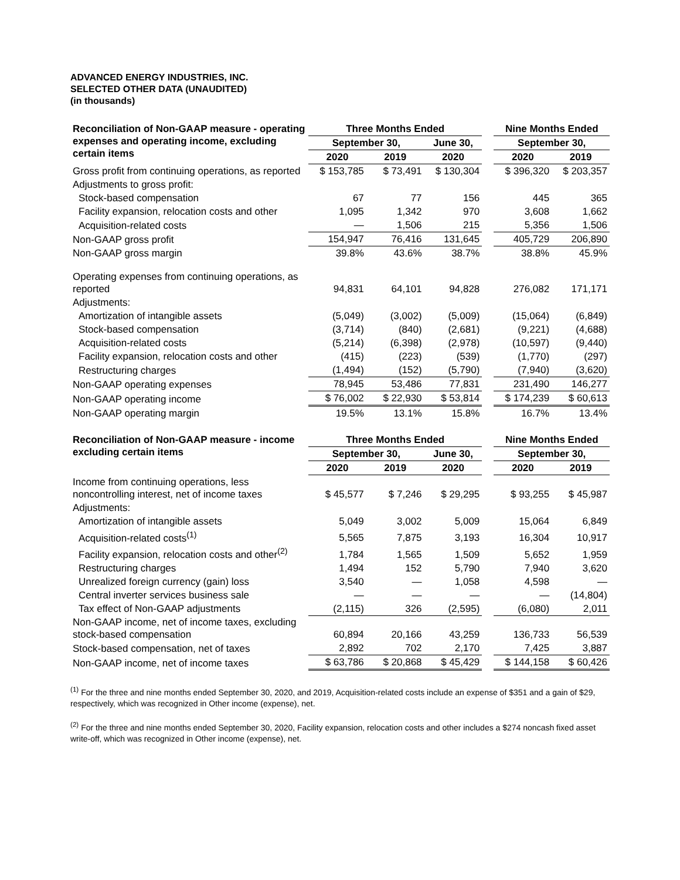ADVANCED ENERGY INDUSTRIES, INC.
SELECTED OTHER DATA (UNAUDITED)
(in thousands)
| Reconciliation of Non-GAAP measure - operating expenses and operating income, excluding certain items | Three Months Ended | | | | Nine Months Ended | |
| --- | --- | --- | --- | --- | --- | --- |
| | September 30, | | June 30, | | September 30, | |
| | 2020 | 2019 | 2020 | | 2020 | 2019 |
| Gross profit from continuing operations, as reported | $ 153,785 | $ 73,491 | $ 130,304 | | $ 396,320 | $ 203,357 |
| Adjustments to gross profit: | | | | | | |
| Stock-based compensation | 67 | 77 | 156 | | 445 | 365 |
| Facility expansion, relocation costs and other | 1,095 | 1,342 | 970 | | 3,608 | 1,662 |
| Acquisition-related costs | — | 1,506 | 215 | | 5,356 | 1,506 |
| Non-GAAP gross profit | 154,947 | 76,416 | 131,645 | | 405,729 | 206,890 |
| Non-GAAP gross margin | 39.8% | 43.6% | 38.7% | | 38.8% | 45.9% |
| Operating expenses from continuing operations, as reported | 94,831 | 64,101 | 94,828 | | 276,082 | 171,171 |
| Adjustments: | | | | | | |
| Amortization of intangible assets | (5,049) | (3,002) | (5,009) | | (15,064) | (6,849) |
| Stock-based compensation | (3,714) | (840) | (2,681) | | (9,221) | (4,688) |
| Acquisition-related costs | (5,214) | (6,398) | (2,978) | | (10,597) | (9,440) |
| Facility expansion, relocation costs and other | (415) | (223) | (539) | | (1,770) | (297) |
| Restructuring charges | (1,494) | (152) | (5,790) | | (7,940) | (3,620) |
| Non-GAAP operating expenses | 78,945 | 53,486 | 77,831 | | 231,490 | 146,277 |
| Non-GAAP operating income | $ 76,002 | $ 22,930 | $ 53,814 | | $ 174,239 | $ 60,613 |
| Non-GAAP operating margin | 19.5% | 13.1% | 15.8% | | 16.7% | 13.4% |
| Reconciliation of Non-GAAP measure - income excluding certain items | Three Months Ended | | | | Nine Months Ended | |
| --- | --- | --- | --- | --- | --- | --- |
| | September 30, | | June 30, | | September 30, | |
| | 2020 | 2019 | 2020 | | 2020 | 2019 |
| Income from continuing operations, less noncontrolling interest, net of income taxes | $ 45,577 | $ 7,246 | $ 29,295 | | $ 93,255 | $ 45,987 |
| Adjustments: | | | | | | |
| Amortization of intangible assets | 5,049 | 3,002 | 5,009 | | 15,064 | 6,849 |
| Acquisition-related costs<sup>(1)</sup> | 5,565 | 7,875 | 3,193 | | 16,304 | 10,917 |
| Facility expansion, relocation costs and other<sup>(2)</sup> | 1,784 | 1,565 | 1,509 | | 5,652 | 1,959 |
| Restructuring charges | 1,494 | 152 | 5,790 | | 7,940 | 3,620 |
| Unrealized foreign currency (gain) loss | 3,540 | — | 1,058 | | 4,598 | — |
| Central inverter services business sale | — | — | — | | — | (14,804) |
| Tax effect of Non-GAAP adjustments | (2,115) | 326 | (2,595) | | (6,080) | 2,011 |
| Non-GAAP income, net of income taxes, excluding stock-based compensation | 60,894 | 20,166 | 43,259 | | 136,733 | 56,539 |
| Stock-based compensation, net of taxes | 2,892 | 702 | 2,170 | | 7,425 | 3,887 |
| Non-GAAP income, net of income taxes | $ 63,786 | $ 20,868 | $ 45,429 | | $ 144,158 | $ 60,426 |
<sup>(1)</sup> For the three and nine months ended September 30, 2020, and 2019, Acquisition-related costs include an expense of $351 and a gain of $29, respectively, which was recognized in Other income (expense), net.
<sup>(2)</sup> For the three and nine months ended September 30, 2020, Facility expansion, relocation costs and other includes a $274 noncash fixed asset write-off, which was recognized in Other income (expense), net.